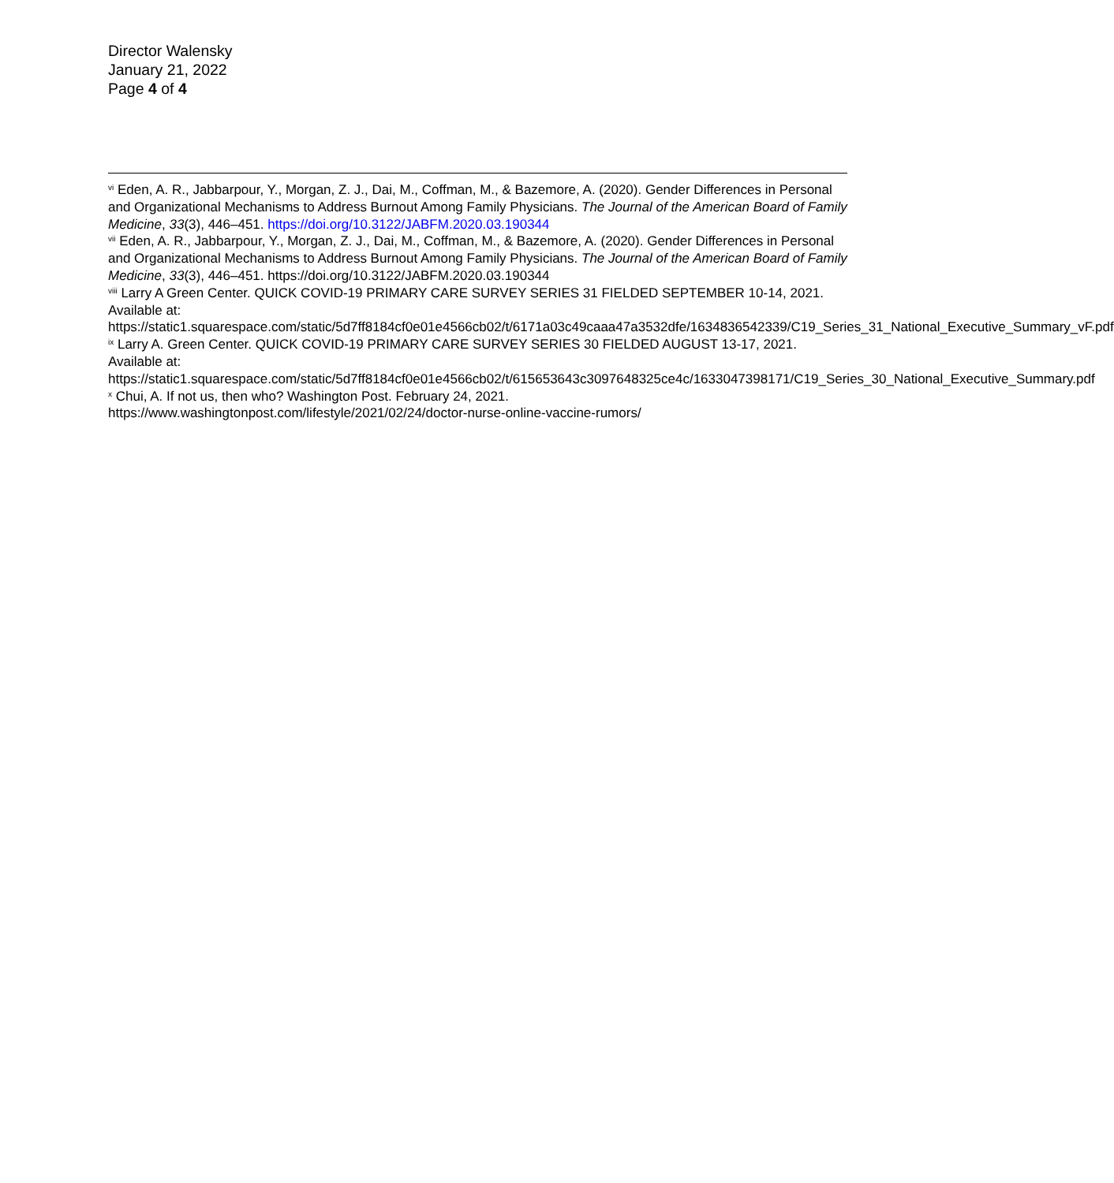Director Walensky
January 21, 2022
Page 4 of 4
<sup>vi</sup> Eden, A. R., Jabbarpour, Y., Morgan, Z. J., Dai, M., Coffman, M., & Bazemore, A. (2020). Gender Differences in Personal and Organizational Mechanisms to Address Burnout Among Family Physicians. The Journal of the American Board of Family Medicine, 33(3), 446–451. https://doi.org/10.3122/JABFM.2020.03.190344
<sup>vii</sup> Eden, A. R., Jabbarpour, Y., Morgan, Z. J., Dai, M., Coffman, M., & Bazemore, A. (2020). Gender Differences in Personal and Organizational Mechanisms to Address Burnout Among Family Physicians. The Journal of the American Board of Family Medicine, 33(3), 446–451. https://doi.org/10.3122/JABFM.2020.03.190344
<sup>viii</sup> Larry A Green Center. QUICK COVID-19 PRIMARY CARE SURVEY SERIES 31 FIELDED SEPTEMBER 10-14, 2021. Available at:
https://static1.squarespace.com/static/5d7ff8184cf0e01e4566cb02/t/6171a03c49caaa47a3532dfe/1634836542339/C19_Series_31_National_Executive_Summary_vF.pdf
<sup>ix</sup> Larry A. Green Center. QUICK COVID-19 PRIMARY CARE SURVEY SERIES 30 FIELDED AUGUST 13-17, 2021. Available at:
https://static1.squarespace.com/static/5d7ff8184cf0e01e4566cb02/t/615653643c3097648325ce4c/1633047398171/C19_Series_30_National_Executive_Summary.pdf
<sup>x</sup> Chui, A. If not us, then who? Washington Post. February 24, 2021.
https://www.washingtonpost.com/lifestyle/2021/02/24/doctor-nurse-online-vaccine-rumors/